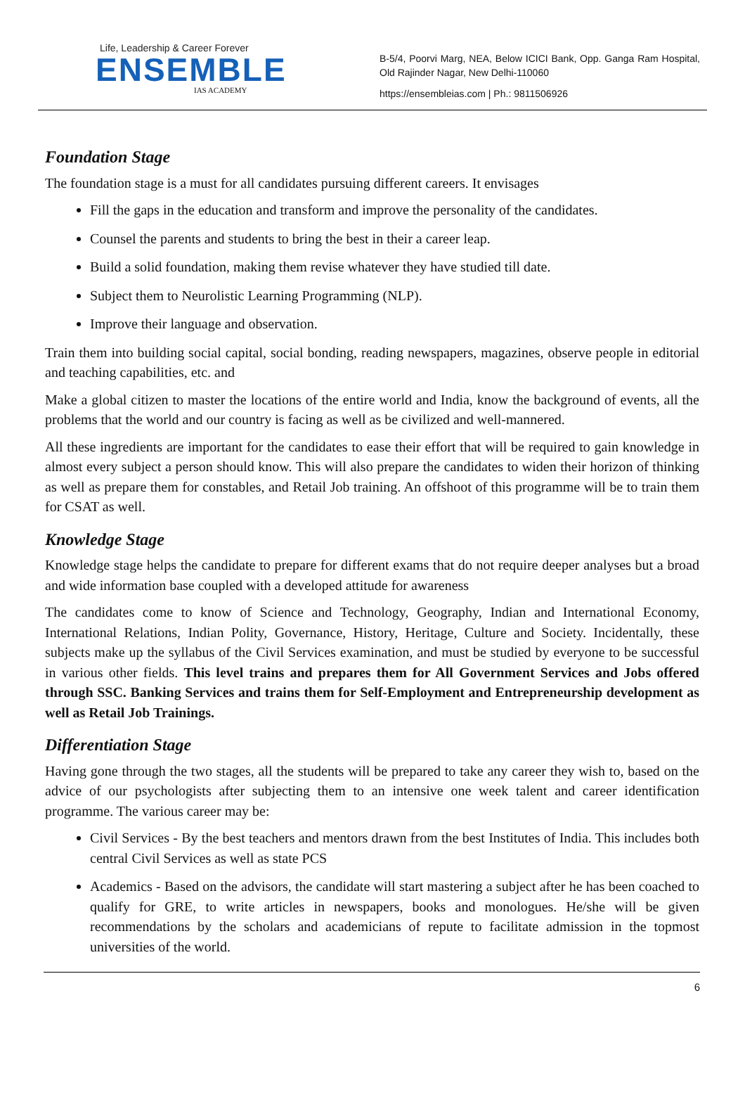Life, Leadership & Career Forever
ENSEMBLE
IAS ACADEMY
B-5/4, Poorvi Marg, NEA, Below ICICI Bank, Opp. Ganga Ram Hospital, Old Rajinder Nagar, New Delhi-110060
https://ensembleias.com | Ph.: 9811506926
Foundation Stage
The foundation stage is a must for all candidates pursuing different careers. It envisages
Fill the gaps in the education and transform and improve the personality of the candidates.
Counsel the parents and students to bring the best in their a career leap.
Build a solid foundation, making them revise whatever they have studied till date.
Subject them to Neurolistic Learning Programming (NLP).
Improve their language and observation.
Train them into building social capital, social bonding, reading newspapers, magazines, observe people in editorial and teaching capabilities, etc. and
Make a global citizen to master the locations of the entire world and India, know the background of events, all the problems that the world and our country is facing as well as be civilized and well-mannered.
All these ingredients are important for the candidates to ease their effort that will be required to gain knowledge in almost every subject a person should know. This will also prepare the candidates to widen their horizon of thinking as well as prepare them for constables, and Retail Job training. An offshoot of this programme will be to train them for CSAT as well.
Knowledge Stage
Knowledge stage helps the candidate to prepare for different exams that do not require deeper analyses but a broad and wide information base coupled with a developed attitude for awareness
The candidates come to know of Science and Technology, Geography, Indian and International Economy, International Relations, Indian Polity, Governance, History, Heritage, Culture and Society. Incidentally, these subjects make up the syllabus of the Civil Services examination, and must be studied by everyone to be successful in various other fields. This level trains and prepares them for All Government Services and Jobs offered through SSC. Banking Services and trains them for Self-Employment and Entrepreneurship development as well as Retail Job Trainings.
Differentiation Stage
Having gone through the two stages, all the students will be prepared to take any career they wish to, based on the advice of our psychologists after subjecting them to an intensive one week talent and career identification programme. The various career may be:
Civil Services - By the best teachers and mentors drawn from the best Institutes of India. This includes both central Civil Services as well as state PCS
Academics - Based on the advisors, the candidate will start mastering a subject after he has been coached to qualify for GRE, to write articles in newspapers, books and monologues. He/she will be given recommendations by the scholars and academicians of repute to facilitate admission in the topmost universities of the world.
6